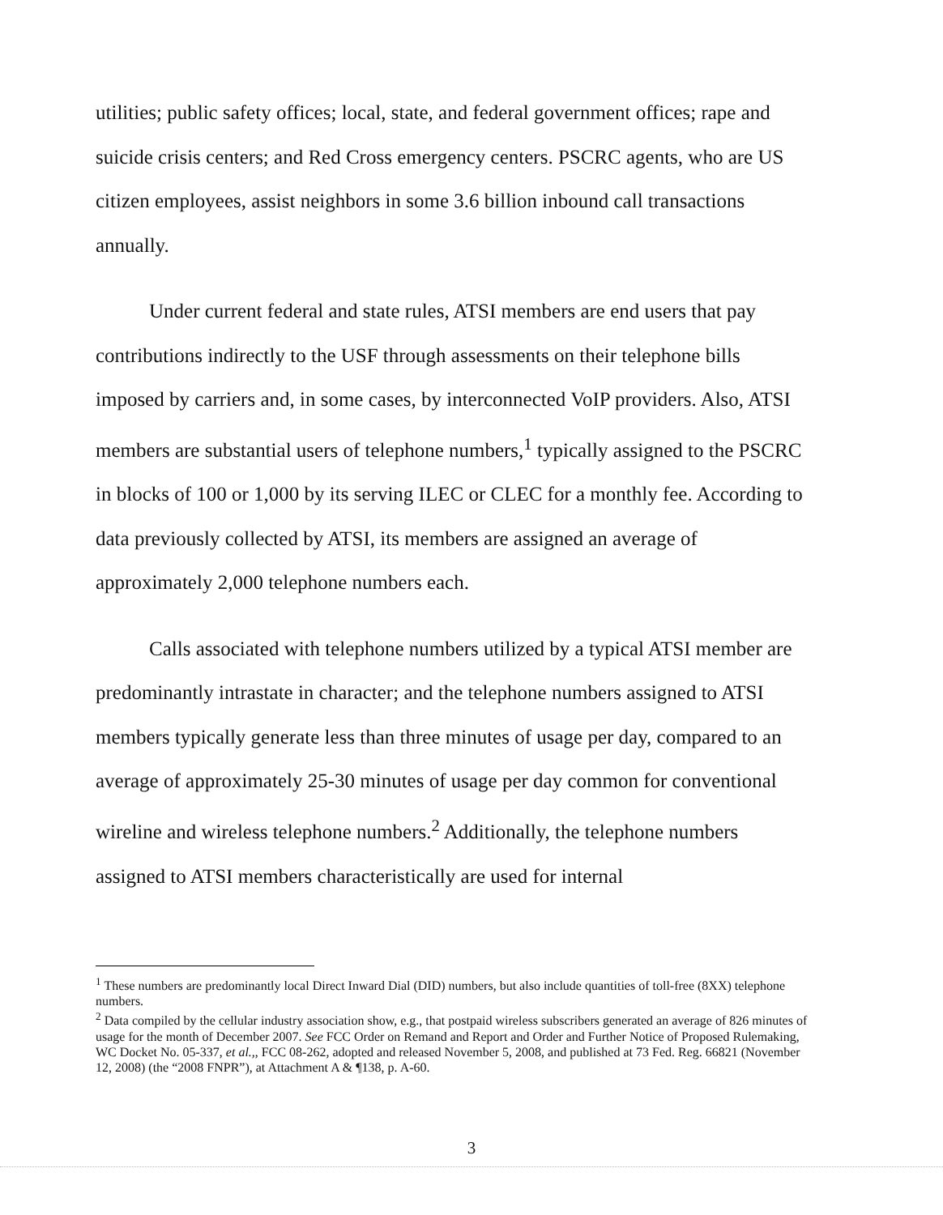utilities; public safety offices; local, state, and federal government offices; rape and suicide crisis centers; and Red Cross emergency centers. PSCRC agents, who are US citizen employees, assist neighbors in some 3.6 billion inbound call transactions annually.
Under current federal and state rules, ATSI members are end users that pay contributions indirectly to the USF through assessments on their telephone bills imposed by carriers and, in some cases, by interconnected VoIP providers. Also, ATSI members are substantial users of telephone numbers,<sup>1</sup> typically assigned to the PSCRC in blocks of 100 or 1,000 by its serving ILEC or CLEC for a monthly fee. According to data previously collected by ATSI, its members are assigned an average of approximately 2,000 telephone numbers each.
Calls associated with telephone numbers utilized by a typical ATSI member are predominantly intrastate in character; and the telephone numbers assigned to ATSI members typically generate less than three minutes of usage per day, compared to an average of approximately 25-30 minutes of usage per day common for conventional wireline and wireless telephone numbers.<sup>2</sup> Additionally, the telephone numbers assigned to ATSI members characteristically are used for internal
<sup>1</sup> These numbers are predominantly local Direct Inward Dial (DID) numbers, but also include quantities of toll-free (8XX) telephone numbers.
<sup>2</sup> Data compiled by the cellular industry association show, e.g., that postpaid wireless subscribers generated an average of 826 minutes of usage for the month of December 2007. See FCC Order on Remand and Report and Order and Further Notice of Proposed Rulemaking, WC Docket No. 05-337, et al.,, FCC 08-262, adopted and released November 5, 2008, and published at 73 Fed. Reg. 66821 (November 12, 2008) (the “2008 FNPR”), at Attachment A & ¶138, p. A-60.
3